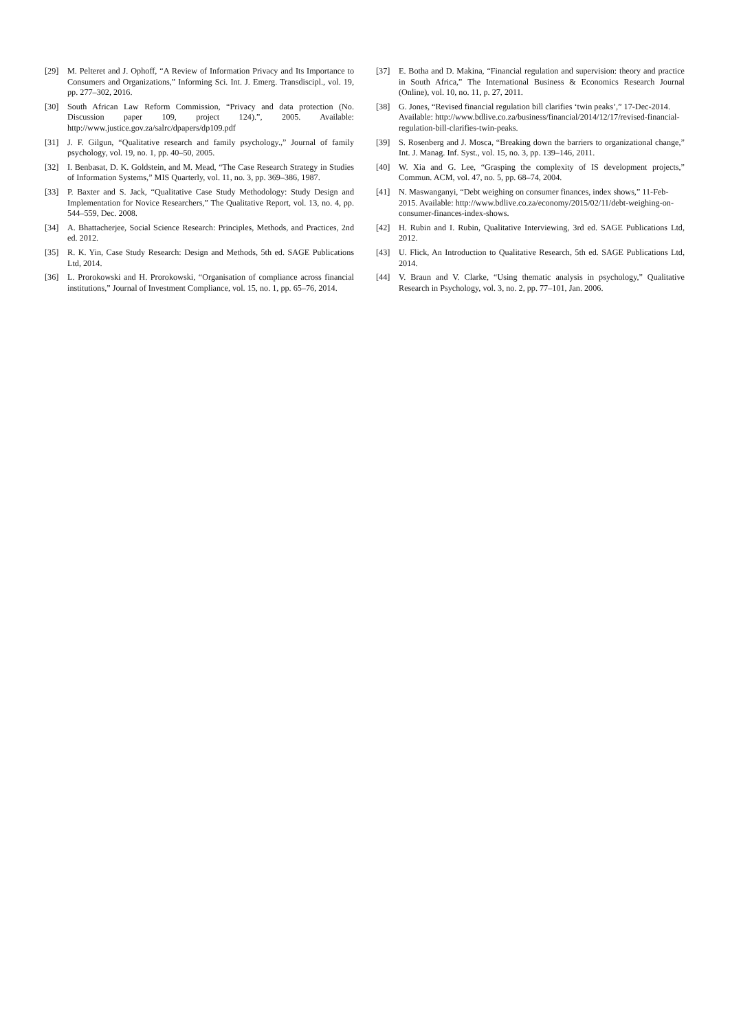[29] M. Pelteret and J. Ophoff, “A Review of Information Privacy and Its Importance to Consumers and Organizations,” Informing Sci. Int. J. Emerg. Transdiscipl., vol. 19, pp. 277–302, 2016.
[30] South African Law Reform Commission, “Privacy and data protection (No. Discussion paper 109, project 124).”, 2005. Available: http://www.justice.gov.za/salrc/dpapers/dp109.pdf
[31] J. F. Gilgun, “Qualitative research and family psychology.,” Journal of family psychology, vol. 19, no. 1, pp. 40–50, 2005.
[32] I. Benbasat, D. K. Goldstein, and M. Mead, “The Case Research Strategy in Studies of Information Systems,” MIS Quarterly, vol. 11, no. 3, pp. 369–386, 1987.
[33] P. Baxter and S. Jack, “Qualitative Case Study Methodology: Study Design and Implementation for Novice Researchers,” The Qualitative Report, vol. 13, no. 4, pp. 544–559, Dec. 2008.
[34] A. Bhattacherjee, Social Science Research: Principles, Methods, and Practices, 2nd ed. 2012.
[35] R. K. Yin, Case Study Research: Design and Methods, 5th ed. SAGE Publications Ltd, 2014.
[36] L. Prorokowski and H. Prorokowski, “Organisation of compliance across financial institutions,” Journal of Investment Compliance, vol. 15, no. 1, pp. 65–76, 2014.
[37] E. Botha and D. Makina, “Financial regulation and supervision: theory and practice in South Africa,” The International Business & Economics Research Journal (Online), vol. 10, no. 11, p. 27, 2011.
[38] G. Jones, “Revised financial regulation bill clarifies ‘twin peaks’,” 17-Dec-2014. Available: http://www.bdlive.co.za/business/financial/2014/12/17/revised-financial-regulation-bill-clarifies-twin-peaks.
[39] S. Rosenberg and J. Mosca, “Breaking down the barriers to organizational change,” Int. J. Manag. Inf. Syst., vol. 15, no. 3, pp. 139–146, 2011.
[40] W. Xia and G. Lee, “Grasping the complexity of IS development projects,” Commun. ACM, vol. 47, no. 5, pp. 68–74, 2004.
[41] N. Maswanganyi, “Debt weighing on consumer finances, index shows,” 11-Feb-2015. Available: http://www.bdlive.co.za/economy/2015/02/11/debt-weighing-on-consumer-finances-index-shows.
[42] H. Rubin and I. Rubin, Qualitative Interviewing, 3rd ed. SAGE Publications Ltd, 2012.
[43] U. Flick, An Introduction to Qualitative Research, 5th ed. SAGE Publications Ltd, 2014.
[44] V. Braun and V. Clarke, “Using thematic analysis in psychology,” Qualitative Research in Psychology, vol. 3, no. 2, pp. 77–101, Jan. 2006.